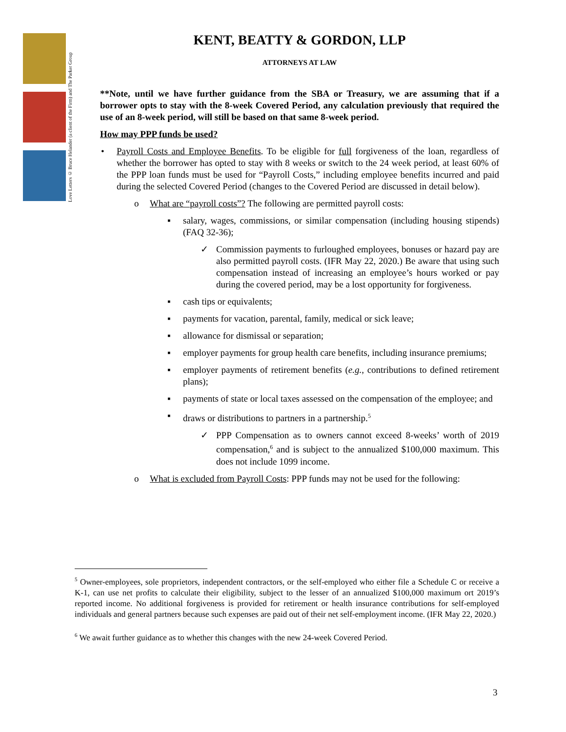Love Letters © Bruce Helander (a client of the Firm) and The Parker Group
KENT, BEATTY & GORDON, LLP
ATTORNEYS AT LAW
**Note, until we have further guidance from the SBA or Treasury, we are assuming that if a borrower opts to stay with the 8-week Covered Period, any calculation previously that required the use of an 8-week period, will still be based on that same 8-week period.
How may PPP funds be used?
• Payroll Costs and Employee Benefits. To be eligible for full forgiveness of the loan, regardless of whether the borrower has opted to stay with 8 weeks or switch to the 24 week period, at least 60% of the PPP loan funds must be used for “Payroll Costs,” including employee benefits incurred and paid during the selected Covered Period (changes to the Covered Period are discussed in detail below).
o What are “payroll costs”? The following are permitted payroll costs:
▪ salary, wages, commissions, or similar compensation (including housing stipends) (FAQ 32-36);
✓ Commission payments to furloughed employees, bonuses or hazard pay are also permitted payroll costs. (IFR May 22, 2020.) Be aware that using such compensation instead of increasing an employee’s hours worked or pay during the covered period, may be a lost opportunity for forgiveness.
▪ cash tips or equivalents;
▪ payments for vacation, parental, family, medical or sick leave;
▪ allowance for dismissal or separation;
▪ employer payments for group health care benefits, including insurance premiums;
▪ employer payments of retirement benefits (e.g., contributions to defined retirement plans);
▪ payments of state or local taxes assessed on the compensation of the employee; and
▪ draws or distributions to partners in a partnership.<sup>5</sup>
✓ PPP Compensation as to owners cannot exceed 8-weeks’ worth of 2019 compensation,<sup>6</sup> and is subject to the annualized $100,000 maximum. This does not include 1099 income.
o What is excluded from Payroll Costs: PPP funds may not be used for the following:
<sup>5</sup> Owner-employees, sole proprietors, independent contractors, or the self-employed who either file a Schedule C or receive a K-1, can use net profits to calculate their eligibility, subject to the lesser of an annualized $100,000 maximum ort 2019’s reported income. No additional forgiveness is provided for retirement or health insurance contributions for self-employed individuals and general partners because such expenses are paid out of their net self-employment income. (IFR May 22, 2020.)
<sup>6</sup> We await further guidance as to whether this changes with the new 24-week Covered Period.
3